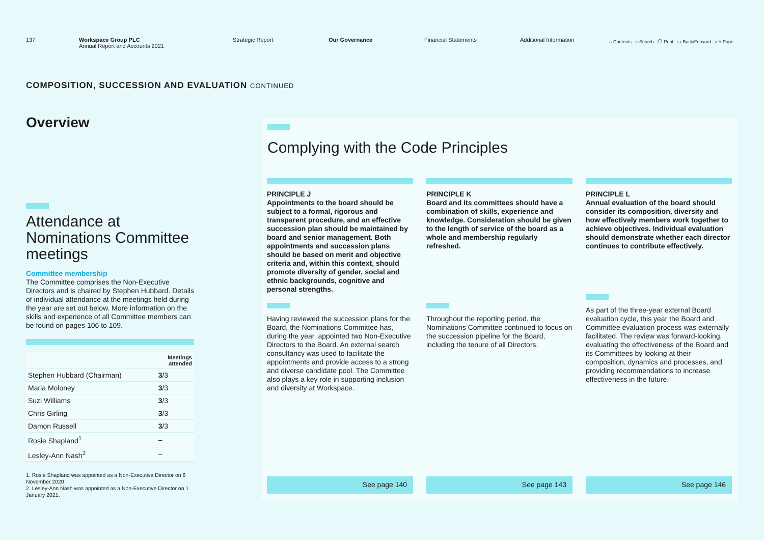137 Workspace Group PLC
Annual Report and Accounts 2021
Strategic Report Our Governance Financial Statements Additional Information
⌂ Contents ⌕ Search ⎙ Print ‹ › Back/Forward ˄ ˅ Page
COMPOSITION, SUCCESSION AND EVALUATION CONTINUED
Overview
Attendance at Nominations Committee meetings
Committee membership
The Committee comprises the Non-Executive Directors and is chaired by Stephen Hubbard. Details of individual attendance at the meetings held during the year are set out below. More information on the skills and experience of all Committee members can be found on pages 106 to 109.
| | Meetings attended |
| --- | --- |
| Stephen Hubbard (Chairman) | 3 /3 |
| Maria Moloney | 3 /3 |
| Suzi Williams | 3 /3 |
| Chris Girling | 3 /3 |
| Damon Russell | 3 /3 |
| Rosie Shapland<sup>1</sup> | – |
| Lesley-Ann Nash<sup>2</sup> | – |
1. Rosie Shapland was appointed as a Non-Executive Director on 6 November 2020.
2. Lesley-Ann Nash was appointed as a Non-Executive Director on 1 January 2021.
Complying with the Code Principles
PRINCIPLE J
Appointments to the board should be subject to a formal, rigorous and transparent procedure, and an effective succession plan should be maintained by board and senior management. Both appointments and succession plans should be based on merit and objective criteria and, within this context, should promote diversity of gender, social and ethnic backgrounds, cognitive and personal strengths.
Having reviewed the succession plans for the Board, the Nominations Committee has, during the year, appointed two Non-Executive Directors to the Board. An external search consultancy was used to facilitate the appointments and provide access to a strong and diverse candidate pool. The Committee also plays a key role in supporting inclusion and diversity at Workspace.
See page 140
PRINCIPLE K
Board and its committees should have a combination of skills, experience and knowledge. Consideration should be given to the length of service of the board as a whole and membership regularly refreshed.
Throughout the reporting period, the Nominations Committee continued to focus on the succession pipeline for the Board, including the tenure of all Directors.
See page 143
PRINCIPLE L
Annual evaluation of the board should consider its composition, diversity and how effectively members work together to achieve objectives. Individual evaluation should demonstrate whether each director continues to contribute effectively.
As part of the three-year external Board evaluation cycle, this year the Board and Committee evaluation process was externally facilitated. The review was forward-looking, evaluating the effectiveness of the Board and its Committees by looking at their composition, dynamics and processes, and providing recommendations to increase effectiveness in the future.
See page 146